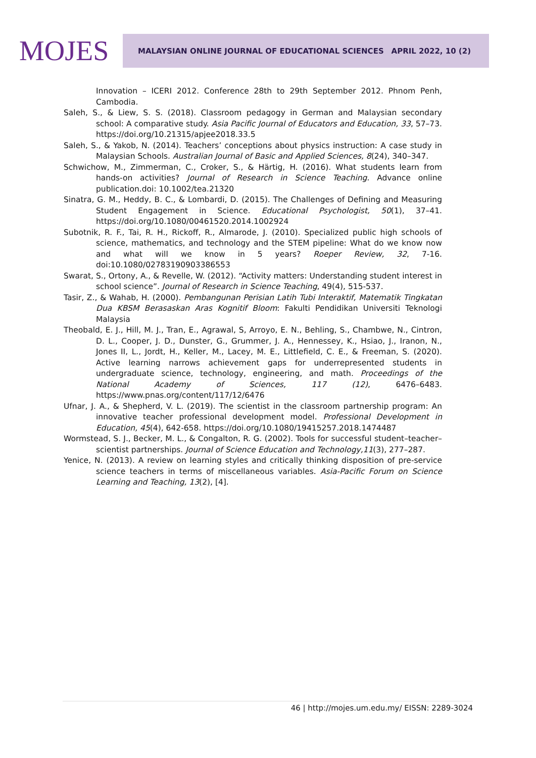MOJES
MALAYSIAN ONLINE JOURNAL OF EDUCATIONAL SCIENCES APRIL 2022, 10 (2)
Innovation – ICERI 2012. Conference 28th to 29th September 2012. Phnom Penh, Cambodia.
Saleh, S., & Liew, S. S. (2018). Classroom pedagogy in German and Malaysian secondary school: A comparative study. Asia Pacific Journal of Educators and Education, 33, 57–73. https://doi.org/10.21315/apjee2018.33.5
Saleh, S., & Yakob, N. (2014). Teachers’ conceptions about physics instruction: A case study in Malaysian Schools. Australian Journal of Basic and Applied Sciences, 8(24), 340–347.
Schwichow, M., Zimmerman, C., Croker, S., & Härtig, H. (2016). What students learn from hands-on activities? Journal of Research in Science Teaching. Advance online publication.doi: 10.1002/tea.21320
Sinatra, G. M., Heddy, B. C., & Lombardi, D. (2015). The Challenges of Defining and Measuring Student Engagement in Science. Educational Psychologist, 50(1), 37–41. https://doi.org/10.1080/00461520.2014.1002924
Subotnik, R. F., Tai, R. H., Rickoff, R., Almarode, J. (2010). Specialized public high schools of science, mathematics, and technology and the STEM pipeline: What do we know now and what will we know in 5 years? Roeper Review, 32, 7-16. doi:10.1080/02783190903386553
Swarat, S., Ortony, A., & Revelle, W. (2012). “Activity matters: Understanding student interest in school science”. Journal of Research in Science Teaching, 49(4), 515-537.
Tasir, Z., & Wahab, H. (2000). Pembangunan Perisian Latih Tubi Interaktif, Matematik Tingkatan Dua KBSM Berasaskan Aras Kognitif Bloom: Fakulti Pendidikan Universiti Teknologi Malaysia
Theobald, E. J., Hill, M. J., Tran, E., Agrawal, S, Arroyo, E. N., Behling, S., Chambwe, N., Cintron, D. L., Cooper, J. D., Dunster, G., Grummer, J. A., Hennessey, K., Hsiao, J., Iranon, N., Jones II, L., Jordt, H., Keller, M., Lacey, M. E., Littlefield, C. E., & Freeman, S. (2020). Active learning narrows achievement gaps for underrepresented students in undergraduate science, technology, engineering, and math. Proceedings of the National Academy of Sciences, 117 (12), 6476–6483. https://www.pnas.org/content/117/12/6476
Ufnar, J. A., & Shepherd, V. L. (2019). The scientist in the classroom partnership program: An innovative teacher professional development model. Professional Development in Education, 45(4), 642-658. https://doi.org/10.1080/19415257.2018.1474487
Wormstead, S. J., Becker, M. L., & Congalton, R. G. (2002). Tools for successful student–teacher–scientist partnerships. Journal of Science Education and Technology,11(3), 277–287.
Yenice, N. (2013). A review on learning styles and critically thinking disposition of pre-service science teachers in terms of miscellaneous variables. Asia-Pacific Forum on Science Learning and Teaching, 13(2), [4].
46 | http://mojes.um.edu.my/ EISSN: 2289-3024